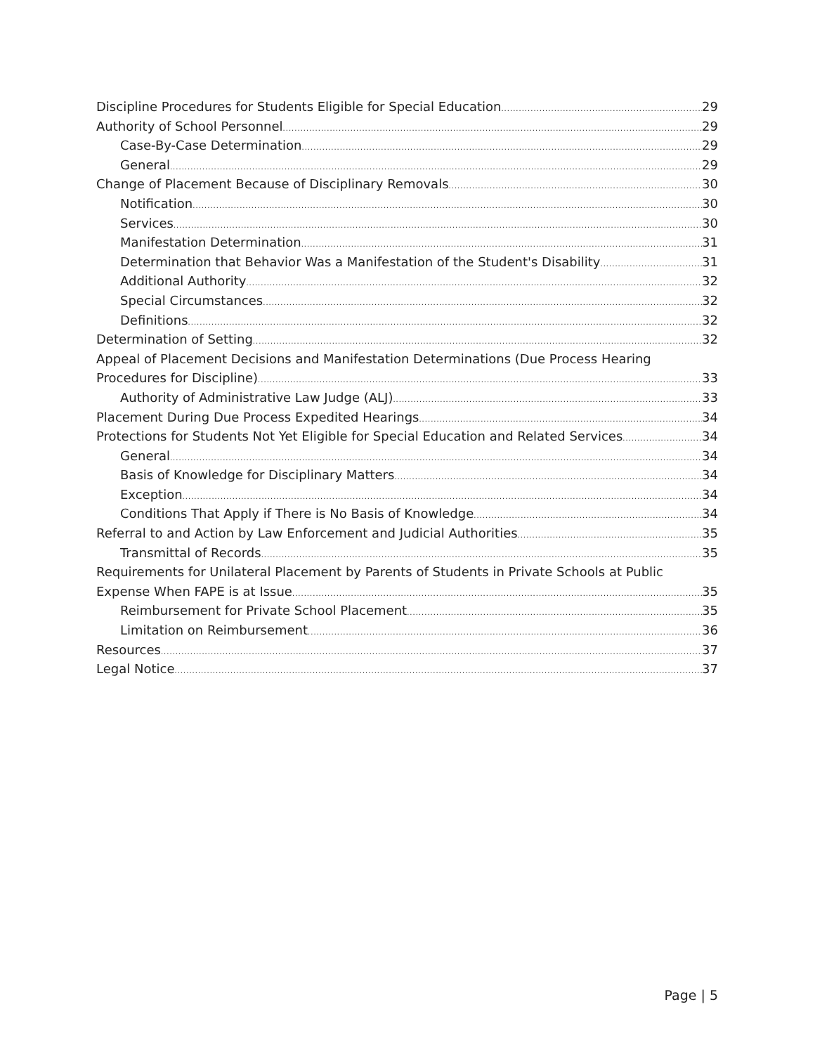Discipline Procedures for Students Eligible for Special Education 29
Authority of School Personnel 29
Case-By-Case Determination 29
General 29
Change of Placement Because of Disciplinary Removals 30
Notification 30
Services 30
Manifestation Determination 31
Determination that Behavior Was a Manifestation of the Student's Disability 31
Additional Authority 32
Special Circumstances 32
Definitions 32
Determination of Setting 32
Appeal of Placement Decisions and Manifestation Determinations (Due Process Hearing
Procedures for Discipline) 33
Authority of Administrative Law Judge (ALJ) 33
Placement During Due Process Expedited Hearings 34
Protections for Students Not Yet Eligible for Special Education and Related Services 34
General 34
Basis of Knowledge for Disciplinary Matters 34
Exception 34
Conditions That Apply if There is No Basis of Knowledge 34
Referral to and Action by Law Enforcement and Judicial Authorities 35
Transmittal of Records 35
Requirements for Unilateral Placement by Parents of Students in Private Schools at Public
Expense When FAPE is at Issue 35
Reimbursement for Private School Placement 35
Limitation on Reimbursement 36
Resources 37
Legal Notice 37
Page | 5